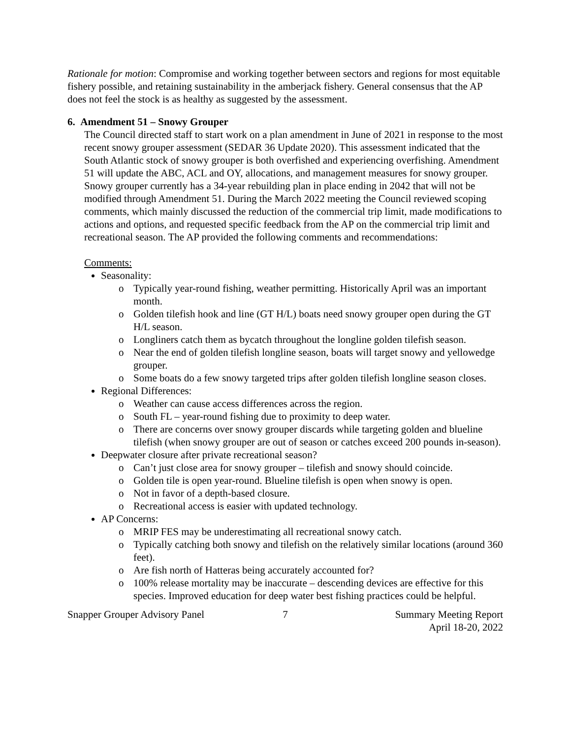Rationale for motion: Compromise and working together between sectors and regions for most equitable fishery possible, and retaining sustainability in the amberjack fishery. General consensus that the AP does not feel the stock is as healthy as suggested by the assessment.
6. Amendment 51 – Snowy Grouper
The Council directed staff to start work on a plan amendment in June of 2021 in response to the most recent snowy grouper assessment (SEDAR 36 Update 2020). This assessment indicated that the South Atlantic stock of snowy grouper is both overfished and experiencing overfishing. Amendment 51 will update the ABC, ACL and OY, allocations, and management measures for snowy grouper. Snowy grouper currently has a 34-year rebuilding plan in place ending in 2042 that will not be modified through Amendment 51. During the March 2022 meeting the Council reviewed scoping comments, which mainly discussed the reduction of the commercial trip limit, made modifications to actions and options, and requested specific feedback from the AP on the commercial trip limit and recreational season. The AP provided the following comments and recommendations:
Comments:
Seasonality:
o Typically year-round fishing, weather permitting. Historically April was an important month.
o Golden tilefish hook and line (GT H/L) boats need snowy grouper open during the GT H/L season.
o Longliners catch them as bycatch throughout the longline golden tilefish season.
o Near the end of golden tilefish longline season, boats will target snowy and yellowedge grouper.
o Some boats do a few snowy targeted trips after golden tilefish longline season closes.
Regional Differences:
o Weather can cause access differences across the region.
o South FL – year-round fishing due to proximity to deep water.
o There are concerns over snowy grouper discards while targeting golden and blueline tilefish (when snowy grouper are out of season or catches exceed 200 pounds in-season).
Deepwater closure after private recreational season?
o Can’t just close area for snowy grouper – tilefish and snowy should coincide.
o Golden tile is open year-round. Blueline tilefish is open when snowy is open.
o Not in favor of a depth-based closure.
o Recreational access is easier with updated technology.
AP Concerns:
o MRIP FES may be underestimating all recreational snowy catch.
o Typically catching both snowy and tilefish on the relatively similar locations (around 360 feet).
o Are fish north of Hatteras being accurately accounted for?
o 100% release mortality may be inaccurate – descending devices are effective for this species. Improved education for deep water best fishing practices could be helpful.
Snapper Grouper Advisory Panel 7 Summary Meeting Report
April 18-20, 2022